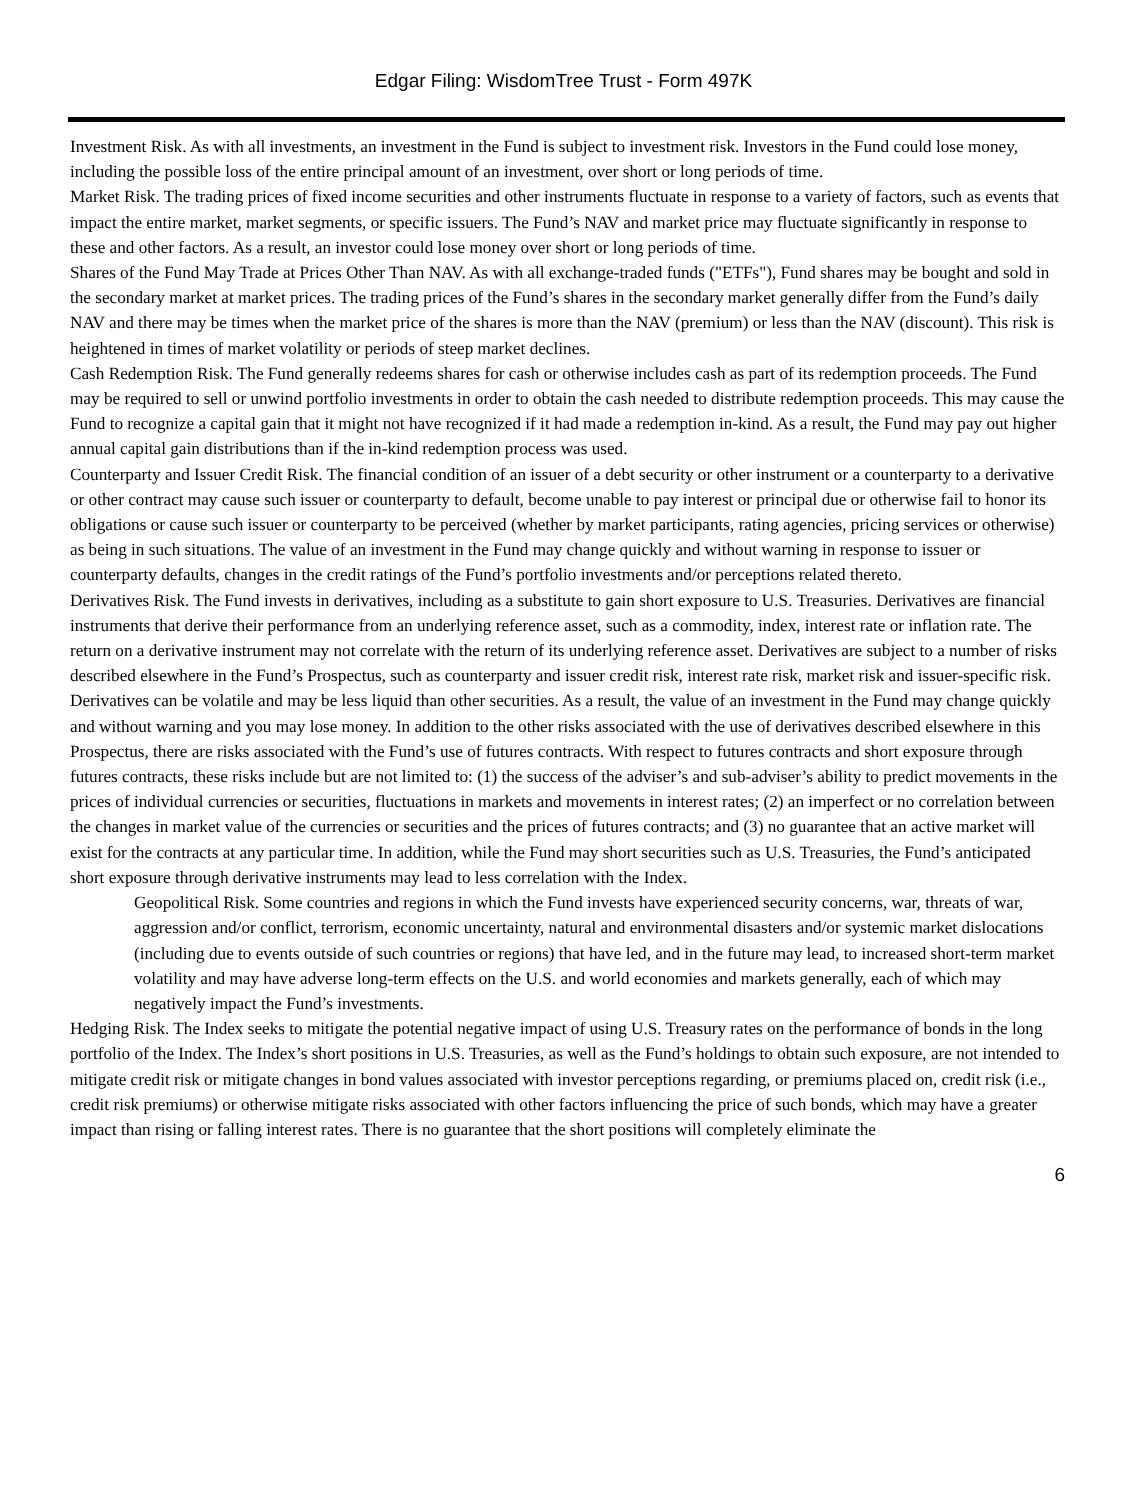Edgar Filing: WisdomTree Trust - Form 497K
Investment Risk. As with all investments, an investment in the Fund is subject to investment risk. Investors in the Fund could lose money, including the possible loss of the entire principal amount of an investment, over short or long periods of time.
Market Risk. The trading prices of fixed income securities and other instruments fluctuate in response to a variety of factors, such as events that impact the entire market, market segments, or specific issuers. The Fund’s NAV and market price may fluctuate significantly in response to these and other factors. As a result, an investor could lose money over short or long periods of time.
Shares of the Fund May Trade at Prices Other Than NAV. As with all exchange-traded funds ("ETFs"), Fund shares may be bought and sold in the secondary market at market prices. The trading prices of the Fund’s shares in the secondary market generally differ from the Fund’s daily NAV and there may be times when the market price of the shares is more than the NAV (premium) or less than the NAV (discount). This risk is heightened in times of market volatility or periods of steep market declines.
Cash Redemption Risk. The Fund generally redeems shares for cash or otherwise includes cash as part of its redemption proceeds. The Fund may be required to sell or unwind portfolio investments in order to obtain the cash needed to distribute redemption proceeds. This may cause the Fund to recognize a capital gain that it might not have recognized if it had made a redemption in-kind. As a result, the Fund may pay out higher annual capital gain distributions than if the in-kind redemption process was used.
Counterparty and Issuer Credit Risk. The financial condition of an issuer of a debt security or other instrument or a counterparty to a derivative or other contract may cause such issuer or counterparty to default, become unable to pay interest or principal due or otherwise fail to honor its obligations or cause such issuer or counterparty to be perceived (whether by market participants, rating agencies, pricing services or otherwise) as being in such situations. The value of an investment in the Fund may change quickly and without warning in response to issuer or counterparty defaults, changes in the credit ratings of the Fund’s portfolio investments and/or perceptions related thereto.
Derivatives Risk. The Fund invests in derivatives, including as a substitute to gain short exposure to U.S. Treasuries. Derivatives are financial instruments that derive their performance from an underlying reference asset, such as a commodity, index, interest rate or inflation rate. The return on a derivative instrument may not correlate with the return of its underlying reference asset. Derivatives are subject to a number of risks described elsewhere in the Fund’s Prospectus, such as counterparty and issuer credit risk, interest rate risk, market risk and issuer-specific risk. Derivatives can be volatile and may be less liquid than other securities. As a result, the value of an investment in the Fund may change quickly and without warning and you may lose money. In addition to the other risks associated with the use of derivatives described elsewhere in this Prospectus, there are risks associated with the Fund’s use of futures contracts. With respect to futures contracts and short exposure through futures contracts, these risks include but are not limited to: (1) the success of the adviser’s and sub-adviser’s ability to predict movements in the prices of individual currencies or securities, fluctuations in markets and movements in interest rates; (2) an imperfect or no correlation between the changes in market value of the currencies or securities and the prices of futures contracts; and (3) no guarantee that an active market will exist for the contracts at any particular time. In addition, while the Fund may short securities such as U.S. Treasuries, the Fund’s anticipated short exposure through derivative instruments may lead to less correlation with the Index.
Geopolitical Risk. Some countries and regions in which the Fund invests have experienced security concerns, war, threats of war, aggression and/or conflict, terrorism, economic uncertainty, natural and environmental disasters and/or systemic market dislocations (including due to events outside of such countries or regions) that have led, and in the future may lead, to increased short-term market volatility and may have adverse long-term effects on the U.S. and world economies and markets generally, each of which may negatively impact the Fund’s investments.
Hedging Risk. The Index seeks to mitigate the potential negative impact of using U.S. Treasury rates on the performance of bonds in the long portfolio of the Index. The Index’s short positions in U.S. Treasuries, as well as the Fund’s holdings to obtain such exposure, are not intended to mitigate credit risk or mitigate changes in bond values associated with investor perceptions regarding, or premiums placed on, credit risk (i.e., credit risk premiums) or otherwise mitigate risks associated with other factors influencing the price of such bonds, which may have a greater impact than rising or falling interest rates. There is no guarantee that the short positions will completely eliminate the
6